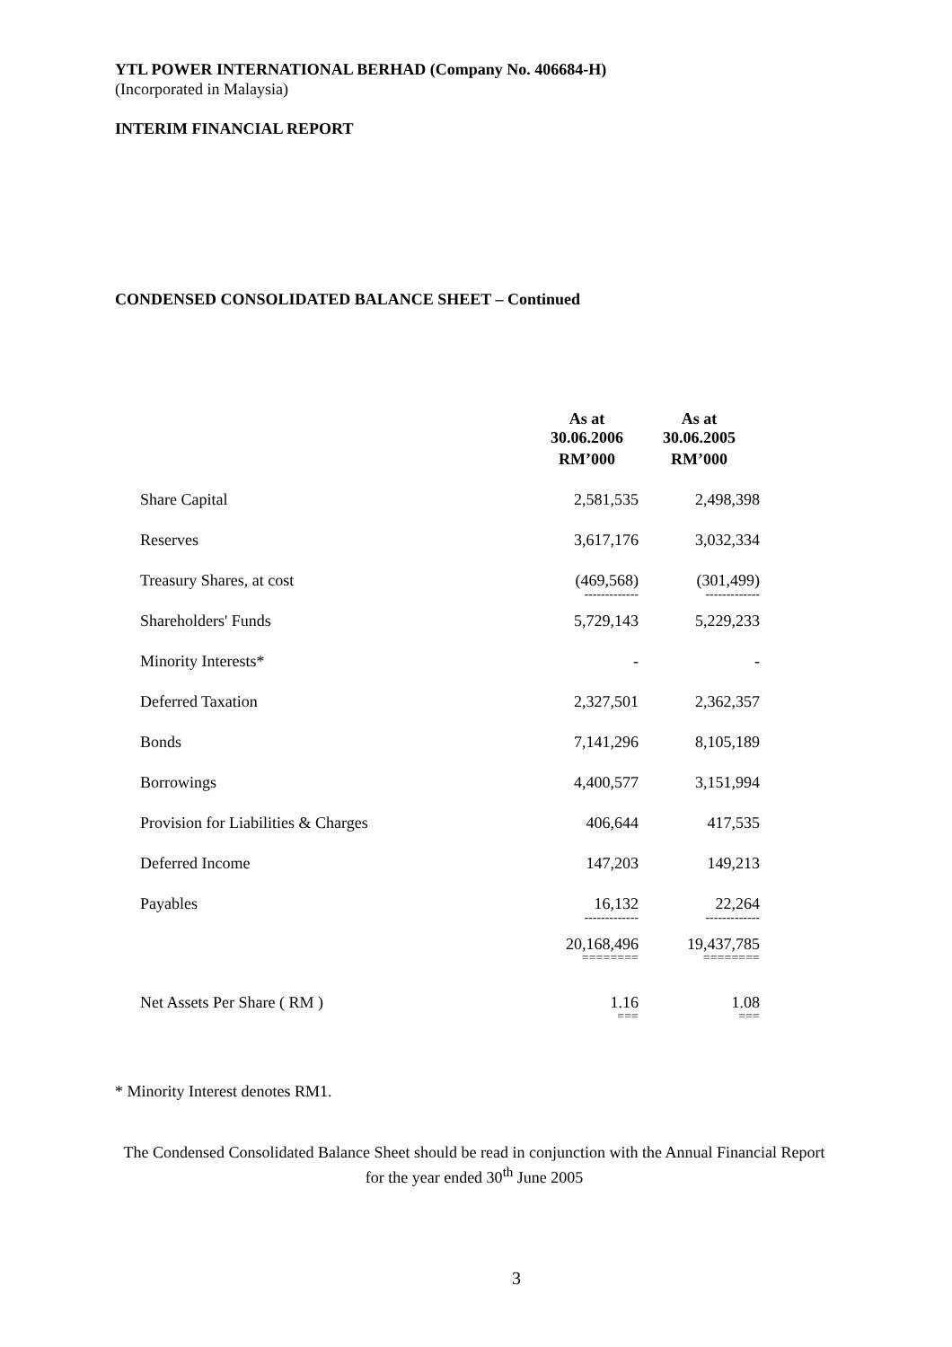YTL POWER INTERNATIONAL BERHAD (Company No. 406684-H)
(Incorporated in Malaysia)
INTERIM FINANCIAL REPORT
CONDENSED CONSOLIDATED BALANCE SHEET – Continued
| | As at 30.06.2006 | As at 30.06.2005 |
| --- | --- | --- |
| | RM’000 | RM’000 |
| Share Capital | 2,581,535 | 2,498,398 |
| Reserves | 3,617,176 | 3,032,334 |
| Treasury Shares, at cost | (469,568) ------------- | (301,499) ------------- |
| Shareholders' Funds | 5,729,143 | 5,229,233 |
| Minority Interests* | - | - |
| Deferred Taxation | 2,327,501 | 2,362,357 |
| Bonds | 7,141,296 | 8,105,189 |
| Borrowings | 4,400,577 | 3,151,994 |
| Provision for Liabilities & Charges | 406,644 | 417,535 |
| Deferred Income | 147,203 | 149,213 |
| Payables | 16,132 ------------- | 22,264 ------------- |
| | 20,168,496 ======== | 19,437,785 ======== |
| Net Assets Per Share ( RM ) | 1.16 === | 1.08 === |
* Minority Interest denotes RM1.
The Condensed Consolidated Balance Sheet should be read in conjunction with the Annual Financial Report for the year ended 30<sup>th</sup> June 2005
3